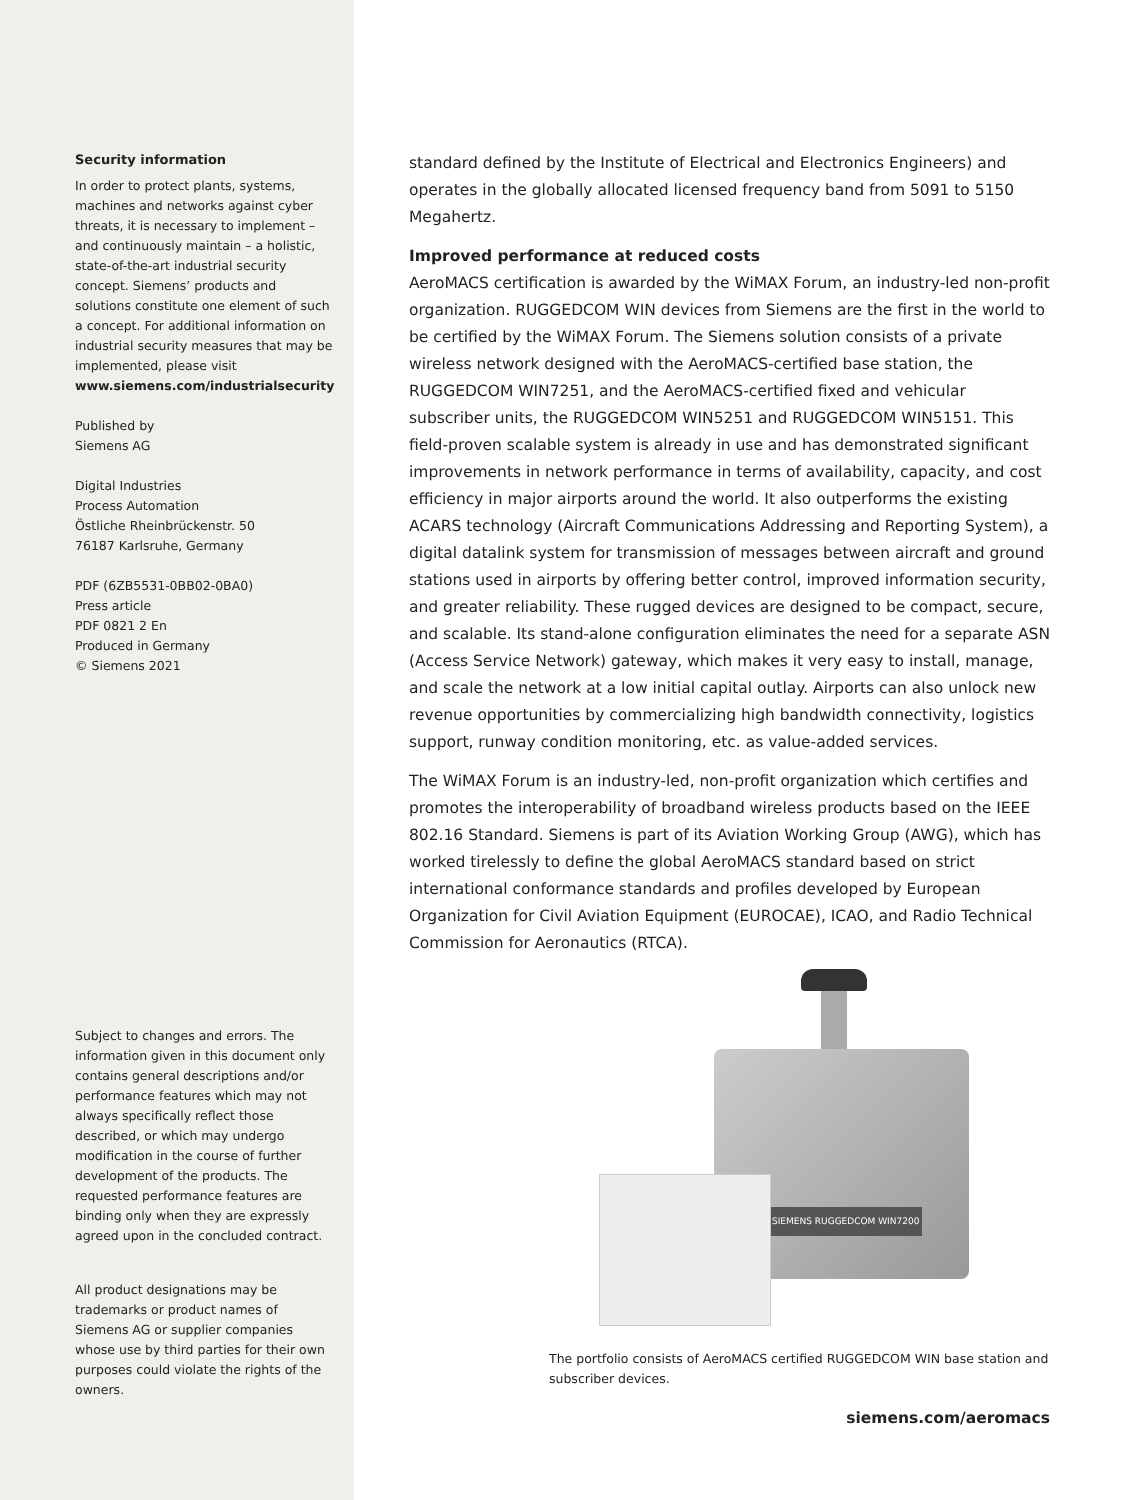Security information
In order to protect plants, systems, machines and networks against cyber threats, it is necessary to implement – and continuously maintain – a holistic, state-of-the-art industrial security concept. Siemens’ products and solutions constitute one element of such a concept. For additional information on industrial security measures that may be implemented, please visit
www.siemens.com/industrialsecurity
Published by
Siemens AG
Digital Industries
Process Automation
Östliche Rheinbrückenstr. 50
76187 Karlsruhe, Germany
PDF (6ZB5531-0BB02-0BA0)
Press article
PDF 0821 2 En
Produced in Germany
© Siemens 2021
Subject to changes and errors. The information given in this document only contains general descriptions and/or performance features which may not always specifically reflect those described, or which may undergo modification in the course of further development of the products. The requested performance features are binding only when they are expressly agreed upon in the concluded contract.
All product designations may be trademarks or product names of Siemens AG or supplier companies whose use by third parties for their own purposes could violate the rights of the owners.
standard defined by the Institute of Electrical and Electronics Engineers) and operates in the globally allocated licensed frequency band from 5091 to 5150 Megahertz.
Improved performance at reduced costs
AeroMACS certification is awarded by the WiMAX Forum, an industry-led non-profit organization. RUGGEDCOM WIN devices from Siemens are the first in the world to be certified by the WiMAX Forum. The Siemens solution consists of a private wireless network designed with the AeroMACS-certified base station, the RUGGEDCOM WIN7251, and the AeroMACS-certified fixed and vehicular subscriber units, the RUGGEDCOM WIN5251 and RUGGEDCOM WIN5151. This field-proven scalable system is already in use and has demonstrated significant improvements in network performance in terms of availability, capacity, and cost efficiency in major airports around the world. It also outperforms the existing ACARS technology (Aircraft Communications Addressing and Reporting System), a digital datalink system for transmission of messages between aircraft and ground stations used in airports by offering better control, improved information security, and greater reliability. These rugged devices are designed to be compact, secure, and scalable. Its stand-alone configuration eliminates the need for a separate ASN (Access Service Network) gateway, which makes it very easy to install, manage, and scale the network at a low initial capital outlay. Airports can also unlock new revenue opportunities by commercializing high bandwidth connectivity, logistics support, runway condition monitoring, etc. as value-added services.
The WiMAX Forum is an industry-led, non-profit organization which certifies and promotes the interoperability of broadband wireless products based on the IEEE 802.16 Standard. Siemens is part of its Aviation Working Group (AWG), which has worked tirelessly to define the global AeroMACS standard based on strict international conformance standards and profiles developed by European Organization for Civil Aviation Equipment (EUROCAE), ICAO, and Radio Technical Commission for Aeronautics (RTCA).
SIEMENS RUGGEDCOM WIN7200
The portfolio consists of AeroMACS certified RUGGEDCOM WIN base station and subscriber devices.
siemens.com/aeromacs